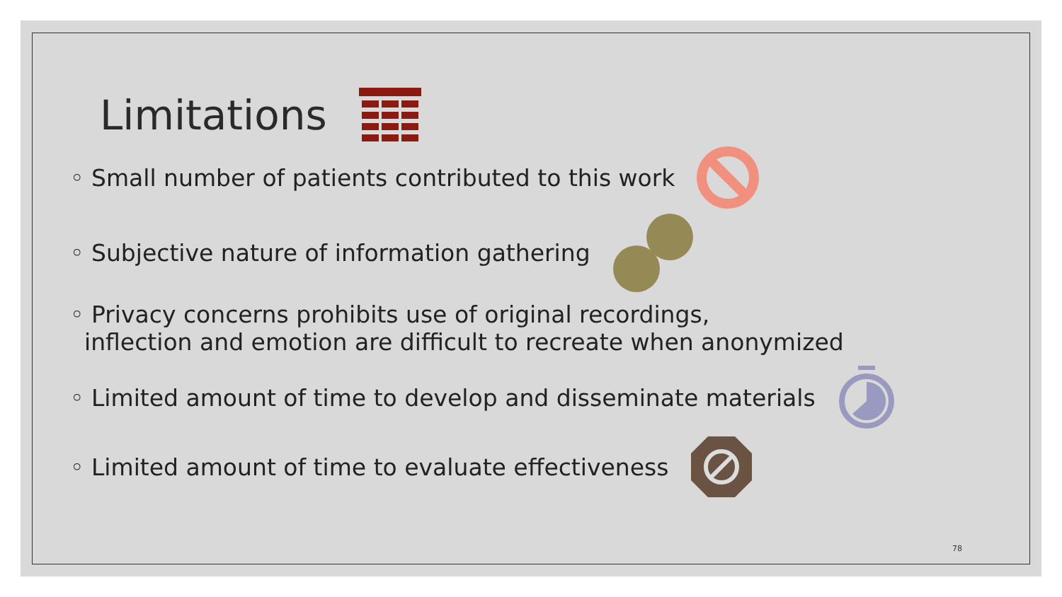Limitations
◦ Small number of patients contributed to this work
◦ Subjective nature of information gathering
◦ Privacy concerns prohibits use of original recordings,
inflection and emotion are difficult to recreate when anonymized
◦ Limited amount of time to develop and disseminate materials
◦ Limited amount of time to evaluate effectiveness
78